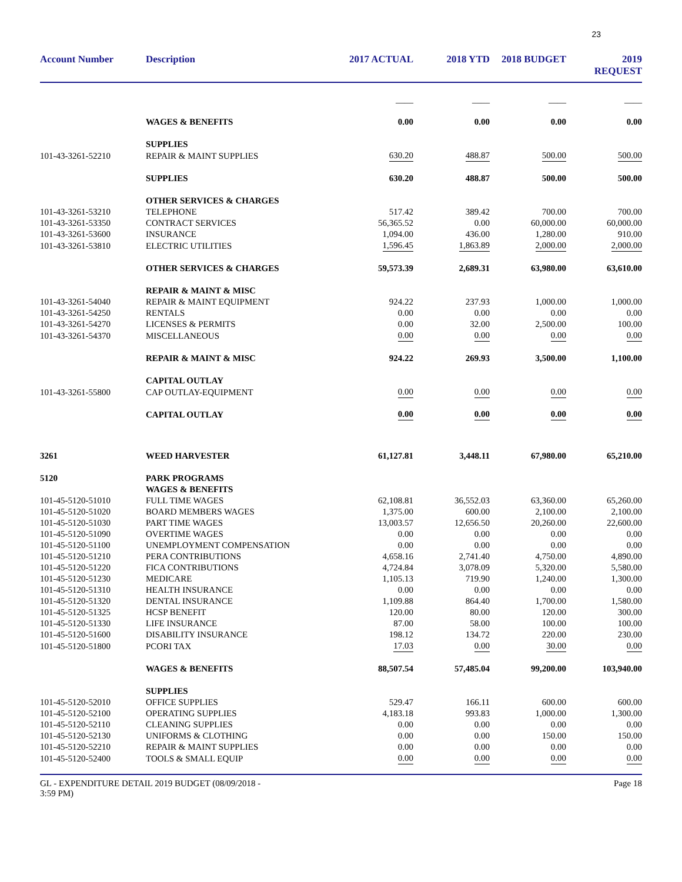23
| Account Number | Description | 2017 ACTUAL | 2018 YTD | 2018 BUDGET | 2019 REQUEST |
| --- | --- | --- | --- | --- | --- |
| | | ____ | ____ | ____ | ____ |
| | WAGES & BENEFITS | 0.00 | 0.00 | 0.00 | 0.00 |
| | SUPPLIES | | | | |
| 101-43-3261-52210 | REPAIR & MAINT SUPPLIES | 630.20 | 488.87 | 500.00 | 500.00 |
| | SUPPLIES | 630.20 | 488.87 | 500.00 | 500.00 |
| | OTHER SERVICES & CHARGES | | | | |
| 101-43-3261-53210 | TELEPHONE | 517.42 | 389.42 | 700.00 | 700.00 |
| 101-43-3261-53350 | CONTRACT SERVICES | 56,365.52 | 0.00 | 60,000.00 | 60,000.00 |
| 101-43-3261-53600 | INSURANCE | 1,094.00 | 436.00 | 1,280.00 | 910.00 |
| 101-43-3261-53810 | ELECTRIC UTILITIES | 1,596.45 | 1,863.89 | 2,000.00 | 2,000.00 |
| | OTHER SERVICES & CHARGES | 59,573.39 | 2,689.31 | 63,980.00 | 63,610.00 |
| | REPAIR & MAINT & MISC | | | | |
| 101-43-3261-54040 | REPAIR & MAINT EQUIPMENT | 924.22 | 237.93 | 1,000.00 | 1,000.00 |
| 101-43-3261-54250 | RENTALS | 0.00 | 0.00 | 0.00 | 0.00 |
| 101-43-3261-54270 | LICENSES & PERMITS | 0.00 | 32.00 | 2,500.00 | 100.00 |
| 101-43-3261-54370 | MISCELLANEOUS | 0.00 | 0.00 | 0.00 | 0.00 |
| | REPAIR & MAINT & MISC | 924.22 | 269.93 | 3,500.00 | 1,100.00 |
| | CAPITAL OUTLAY | | | | |
| 101-43-3261-55800 | CAP OUTLAY-EQUIPMENT | 0.00 | 0.00 | 0.00 | 0.00 |
| | CAPITAL OUTLAY | 0.00 | 0.00 | 0.00 | 0.00 |
| 3261 | WEED HARVESTER | 61,127.81 | 3,448.11 | 67,980.00 | 65,210.00 |
| 5120 | PARK PROGRAMS | | | | |
| | WAGES & BENEFITS | | | | |
| 101-45-5120-51010 | FULL TIME WAGES | 62,108.81 | 36,552.03 | 63,360.00 | 65,260.00 |
| 101-45-5120-51020 | BOARD MEMBERS WAGES | 1,375.00 | 600.00 | 2,100.00 | 2,100.00 |
| 101-45-5120-51030 | PART TIME WAGES | 13,003.57 | 12,656.50 | 20,260.00 | 22,600.00 |
| 101-45-5120-51090 | OVERTIME WAGES | 0.00 | 0.00 | 0.00 | 0.00 |
| 101-45-5120-51100 | UNEMPLOYMENT COMPENSATION | 0.00 | 0.00 | 0.00 | 0.00 |
| 101-45-5120-51210 | PERA CONTRIBUTIONS | 4,658.16 | 2,741.40 | 4,750.00 | 4,890.00 |
| 101-45-5120-51220 | FICA CONTRIBUTIONS | 4,724.84 | 3,078.09 | 5,320.00 | 5,580.00 |
| 101-45-5120-51230 | MEDICARE | 1,105.13 | 719.90 | 1,240.00 | 1,300.00 |
| 101-45-5120-51310 | HEALTH INSURANCE | 0.00 | 0.00 | 0.00 | 0.00 |
| 101-45-5120-51320 | DENTAL INSURANCE | 1,109.88 | 864.40 | 1,700.00 | 1,580.00 |
| 101-45-5120-51325 | HCSP BENEFIT | 120.00 | 80.00 | 120.00 | 300.00 |
| 101-45-5120-51330 | LIFE INSURANCE | 87.00 | 58.00 | 100.00 | 100.00 |
| 101-45-5120-51600 | DISABILITY INSURANCE | 198.12 | 134.72 | 220.00 | 230.00 |
| 101-45-5120-51800 | PCORI TAX | 17.03 | 0.00 | 30.00 | 0.00 |
| | WAGES & BENEFITS | 88,507.54 | 57,485.04 | 99,200.00 | 103,940.00 |
| | SUPPLIES | | | | |
| 101-45-5120-52010 | OFFICE SUPPLIES | 529.47 | 166.11 | 600.00 | 600.00 |
| 101-45-5120-52100 | OPERATING SUPPLIES | 4,183.18 | 993.83 | 1,000.00 | 1,300.00 |
| 101-45-5120-52110 | CLEANING SUPPLIES | 0.00 | 0.00 | 0.00 | 0.00 |
| 101-45-5120-52130 | UNIFORMS & CLOTHING | 0.00 | 0.00 | 150.00 | 150.00 |
| 101-45-5120-52210 | REPAIR & MAINT SUPPLIES | 0.00 | 0.00 | 0.00 | 0.00 |
| 101-45-5120-52400 | TOOLS & SMALL EQUIP | 0.00 | 0.00 | 0.00 | 0.00 |
GL - EXPENDITURE DETAIL 2019 BUDGET (08/09/2018 -
3:59 PM)
Page 18